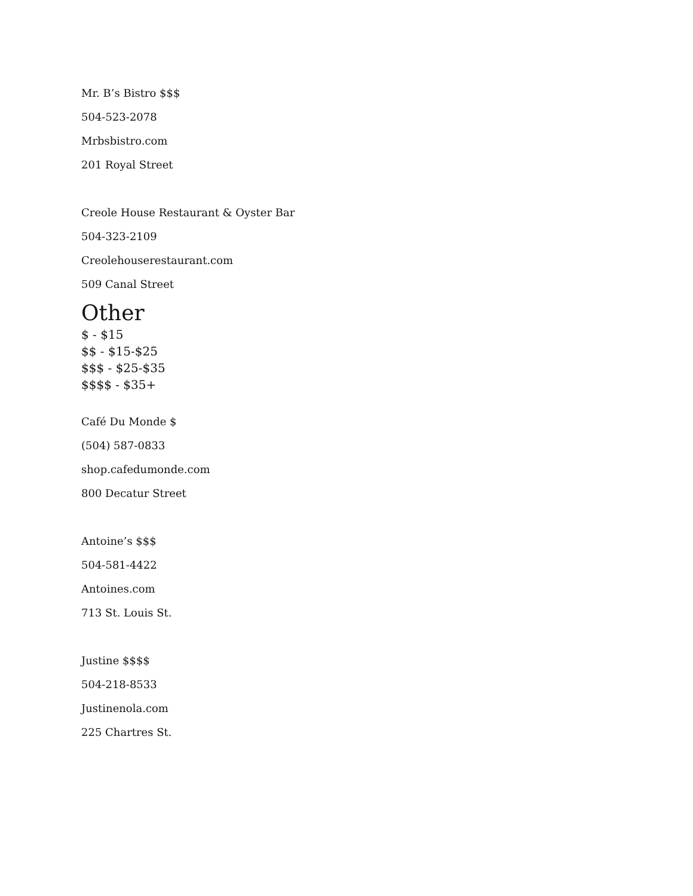Mr. B’s Bistro $$$
504-523-2078
Mrbsbistro.com
201 Royal Street
Creole House Restaurant & Oyster Bar
504-323-2109
Creolehouserestaurant.com
509 Canal Street
Other
$ - $15
$$ - $15-$25
$$$ - $25-$35
$$$$ - $35+
Café Du Monde $
(504) 587-0833
shop.cafedumonde.com
800 Decatur Street
Antoine’s $$$
504-581-4422
Antoines.com
713 St. Louis St.
Justine $$$$
504-218-8533
Justinenola.com
225 Chartres St.